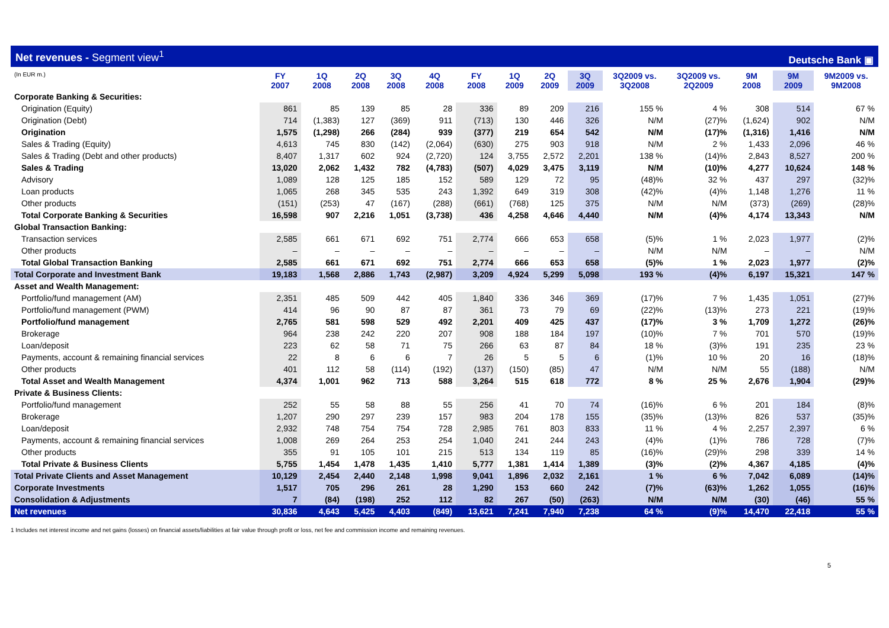Net revenues - Segment view<sup>1</sup> Deutsche Bank ▣
| (In EUR m.) | FY 2007 | 1Q 2008 | 2Q 2008 | 3Q 2008 | 4Q 2008 | FY 2008 | 1Q 2009 | 2Q 2009 | 3Q 2009 | 3Q2009 vs. 3Q2008 | 3Q2009 vs. 2Q2009 | 9M 2008 | 9M 2009 | 9M2009 vs. 9M2008 |
| --- | --- | --- | --- | --- | --- | --- | --- | --- | --- | --- | --- | --- | --- | --- |
| Corporate Banking & Securities: | | | | | | | | | | | | | | |
| Origination (Equity) | 861 | 85 | 139 | 85 | 28 | 336 | 89 | 209 | 216 | 155 % | 4 % | 308 | 514 | 67 % |
| Origination (Debt) | 714 | (1,383) | 127 | (369) | 911 | (713) | 130 | 446 | 326 | N/M | (27)% | (1,624) | 902 | N/M |
| Origination | 1,575 | (1,298) | 266 | (284) | 939 | (377) | 219 | 654 | 542 | N/M | (17)% | (1,316) | 1,416 | N/M |
| Sales & Trading (Equity) | 4,613 | 745 | 830 | (142) | (2,064) | (630) | 275 | 903 | 918 | N/M | 2 % | 1,433 | 2,096 | 46 % |
| Sales & Trading (Debt and other products) | 8,407 | 1,317 | 602 | 924 | (2,720) | 124 | 3,755 | 2,572 | 2,201 | 138 % | (14)% | 2,843 | 8,527 | 200 % |
| Sales & Trading | 13,020 | 2,062 | 1,432 | 782 | (4,783) | (507) | 4,029 | 3,475 | 3,119 | N/M | (10)% | 4,277 | 10,624 | 148 % |
| Advisory | 1,089 | 128 | 125 | 185 | 152 | 589 | 129 | 72 | 95 | (48)% | 32 % | 437 | 297 | (32)% |
| Loan products | 1,065 | 268 | 345 | 535 | 243 | 1,392 | 649 | 319 | 308 | (42)% | (4)% | 1,148 | 1,276 | 11 % |
| Other products | (151) | (253) | 47 | (167) | (288) | (661) | (768) | 125 | 375 | N/M | N/M | (373) | (269) | (28)% |
| Total Corporate Banking & Securities | 16,598 | 907 | 2,216 | 1,051 | (3,738) | 436 | 4,258 | 4,646 | 4,440 | N/M | (4)% | 4,174 | 13,343 | N/M |
| Global Transaction Banking: | | | | | | | | | | | | | | |
| Transaction services | 2,585 | 661 | 671 | 692 | 751 | 2,774 | 666 | 653 | 658 | (5)% | 1 % | 2,023 | 1,977 | (2)% |
| Other products | – | – | – | – | – | – | – | – | – | N/M | N/M | – | – | N/M |
| Total Global Transaction Banking | 2,585 | 661 | 671 | 692 | 751 | 2,774 | 666 | 653 | 658 | (5)% | 1 % | 2,023 | 1,977 | (2)% |
| Total Corporate and Investment Bank | 19,183 | 1,568 | 2,886 | 1,743 | (2,987) | 3,209 | 4,924 | 5,299 | 5,098 | 193 % | (4)% | 6,197 | 15,321 | 147 % |
| Asset and Wealth Management: | | | | | | | | | | | | | | |
| Portfolio/fund management (AM) | 2,351 | 485 | 509 | 442 | 405 | 1,840 | 336 | 346 | 369 | (17)% | 7 % | 1,435 | 1,051 | (27)% |
| Portfolio/fund management (PWM) | 414 | 96 | 90 | 87 | 87 | 361 | 73 | 79 | 69 | (22)% | (13)% | 273 | 221 | (19)% |
| Portfolio/fund management | 2,765 | 581 | 598 | 529 | 492 | 2,201 | 409 | 425 | 437 | (17)% | 3 % | 1,709 | 1,272 | (26)% |
| Brokerage | 964 | 238 | 242 | 220 | 207 | 908 | 188 | 184 | 197 | (10)% | 7 % | 701 | 570 | (19)% |
| Loan/deposit | 223 | 62 | 58 | 71 | 75 | 266 | 63 | 87 | 84 | 18 % | (3)% | 191 | 235 | 23 % |
| Payments, account & remaining financial services | 22 | 8 | 6 | 6 | 7 | 26 | 5 | 5 | 6 | (1)% | 10 % | 20 | 16 | (18)% |
| Other products | 401 | 112 | 58 | (114) | (192) | (137) | (150) | (85) | 47 | N/M | N/M | 55 | (188) | N/M |
| Total Asset and Wealth Management | 4,374 | 1,001 | 962 | 713 | 588 | 3,264 | 515 | 618 | 772 | 8 % | 25 % | 2,676 | 1,904 | (29)% |
| Private & Business Clients: | | | | | | | | | | | | | | |
| Portfolio/fund management | 252 | 55 | 58 | 88 | 55 | 256 | 41 | 70 | 74 | (16)% | 6 % | 201 | 184 | (8)% |
| Brokerage | 1,207 | 290 | 297 | 239 | 157 | 983 | 204 | 178 | 155 | (35)% | (13)% | 826 | 537 | (35)% |
| Loan/deposit | 2,932 | 748 | 754 | 754 | 728 | 2,985 | 761 | 803 | 833 | 11 % | 4 % | 2,257 | 2,397 | 6 % |
| Payments, account & remaining financial services | 1,008 | 269 | 264 | 253 | 254 | 1,040 | 241 | 244 | 243 | (4)% | (1)% | 786 | 728 | (7)% |
| Other products | 355 | 91 | 105 | 101 | 215 | 513 | 134 | 119 | 85 | (16)% | (29)% | 298 | 339 | 14 % |
| Total Private & Business Clients | 5,755 | 1,454 | 1,478 | 1,435 | 1,410 | 5,777 | 1,381 | 1,414 | 1,389 | (3)% | (2)% | 4,367 | 4,185 | (4)% |
| Total Private Clients and Asset Management | 10,129 | 2,454 | 2,440 | 2,148 | 1,998 | 9,041 | 1,896 | 2,032 | 2,161 | 1 % | 6 % | 7,042 | 6,089 | (14)% |
| Corporate Investments | 1,517 | 705 | 296 | 261 | 28 | 1,290 | 153 | 660 | 242 | (7)% | (63)% | 1,262 | 1,055 | (16)% |
| Consolidation & Adjustments | 7 | (84) | (198) | 252 | 112 | 82 | 267 | (50) | (263) | N/M | N/M | (30) | (46) | 55 % |
| Net revenues | 30,836 | 4,643 | 5,425 | 4,403 | (849) | 13,621 | 7,241 | 7,940 | 7,238 | 64 % | (9)% | 14,470 | 22,418 | 55 % |
1 Includes net interest income and net gains (losses) on financial assets/liabilities at fair value through profit or loss, net fee and commission income and remaining revenues.
5